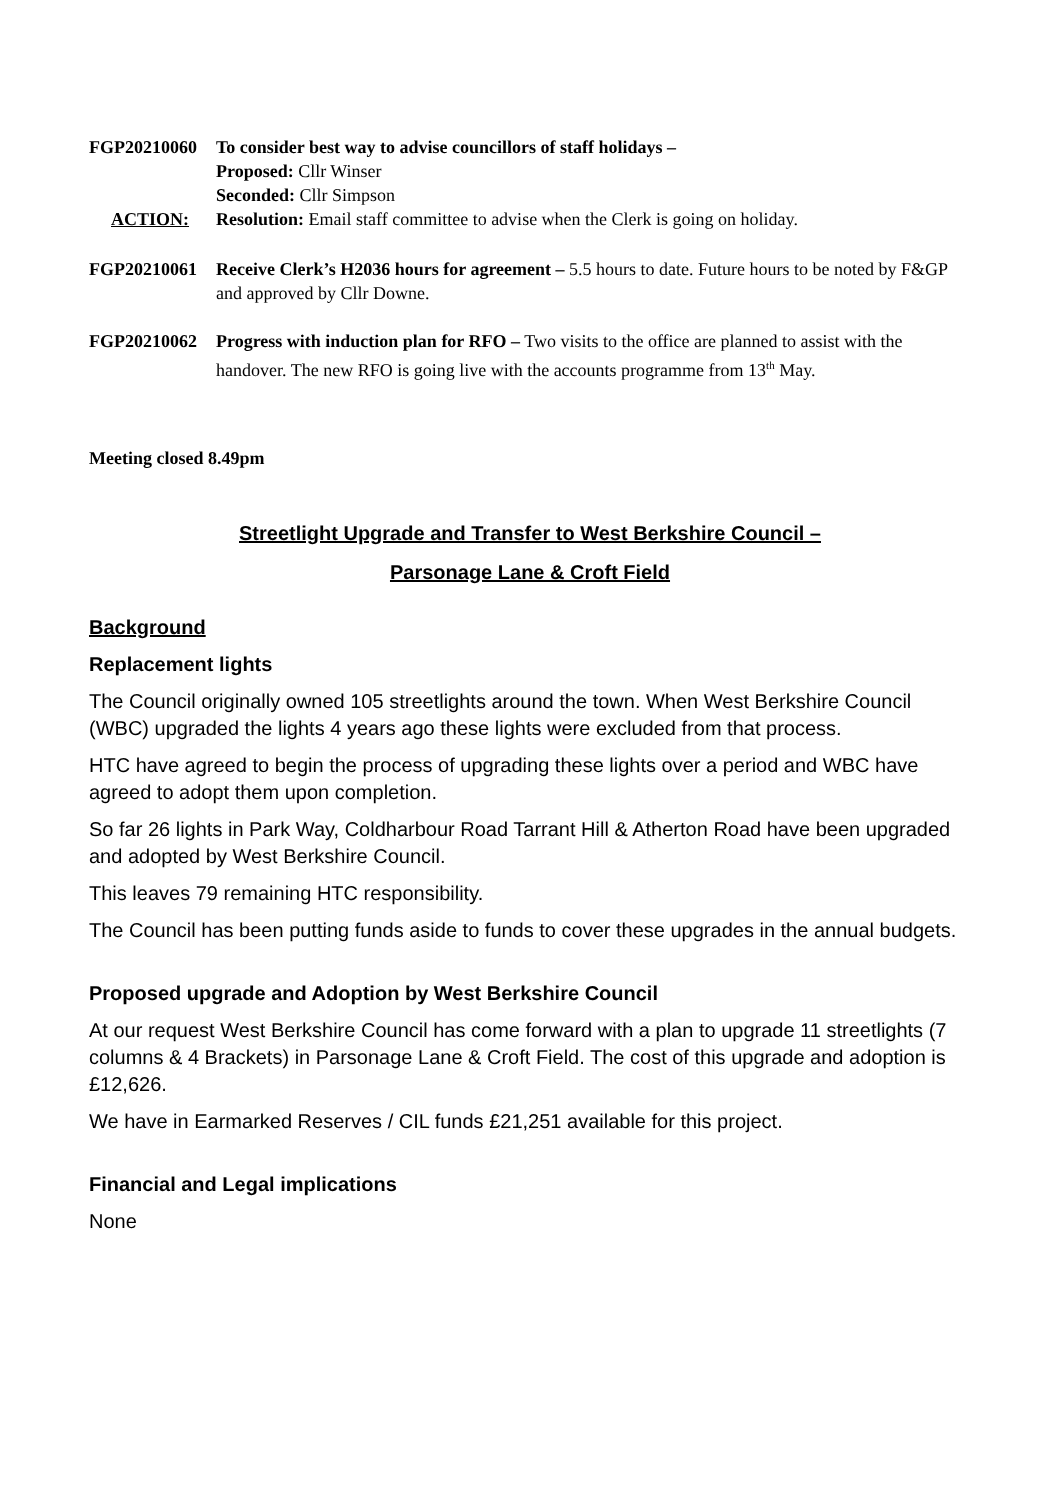FGP20210060 To consider best way to advise councillors of staff holidays –
Proposed: Cllr Winser
Seconded: Cllr Simpson
ACTION: Resolution: Email staff committee to advise when the Clerk is going on holiday.
FGP20210061 Receive Clerk’s H2036 hours for agreement – 5.5 hours to date. Future hours to be noted by F&GP and approved by Cllr Downe.
FGP20210062 Progress with induction plan for RFO – Two visits to the office are planned to assist with the handover. The new RFO is going live with the accounts programme from 13<sup>th</sup> May.
Meeting closed 8.49pm
Streetlight Upgrade and Transfer to West Berkshire Council –
Parsonage Lane & Croft Field
Background
Replacement lights
The Council originally owned 105 streetlights around the town. When West Berkshire Council (WBC) upgraded the lights 4 years ago these lights were excluded from that process.
HTC have agreed to begin the process of upgrading these lights over a period and WBC have agreed to adopt them upon completion.
So far 26 lights in Park Way, Coldharbour Road Tarrant Hill & Atherton Road have been upgraded and adopted by West Berkshire Council.
This leaves 79 remaining HTC responsibility.
The Council has been putting funds aside to funds to cover these upgrades in the annual budgets.
Proposed upgrade and Adoption by West Berkshire Council
At our request West Berkshire Council has come forward with a plan to upgrade 11 streetlights (7 columns & 4 Brackets) in Parsonage Lane & Croft Field. The cost of this upgrade and adoption is £12,626.
We have in Earmarked Reserves / CIL funds £21,251 available for this project.
Financial and Legal implications
None